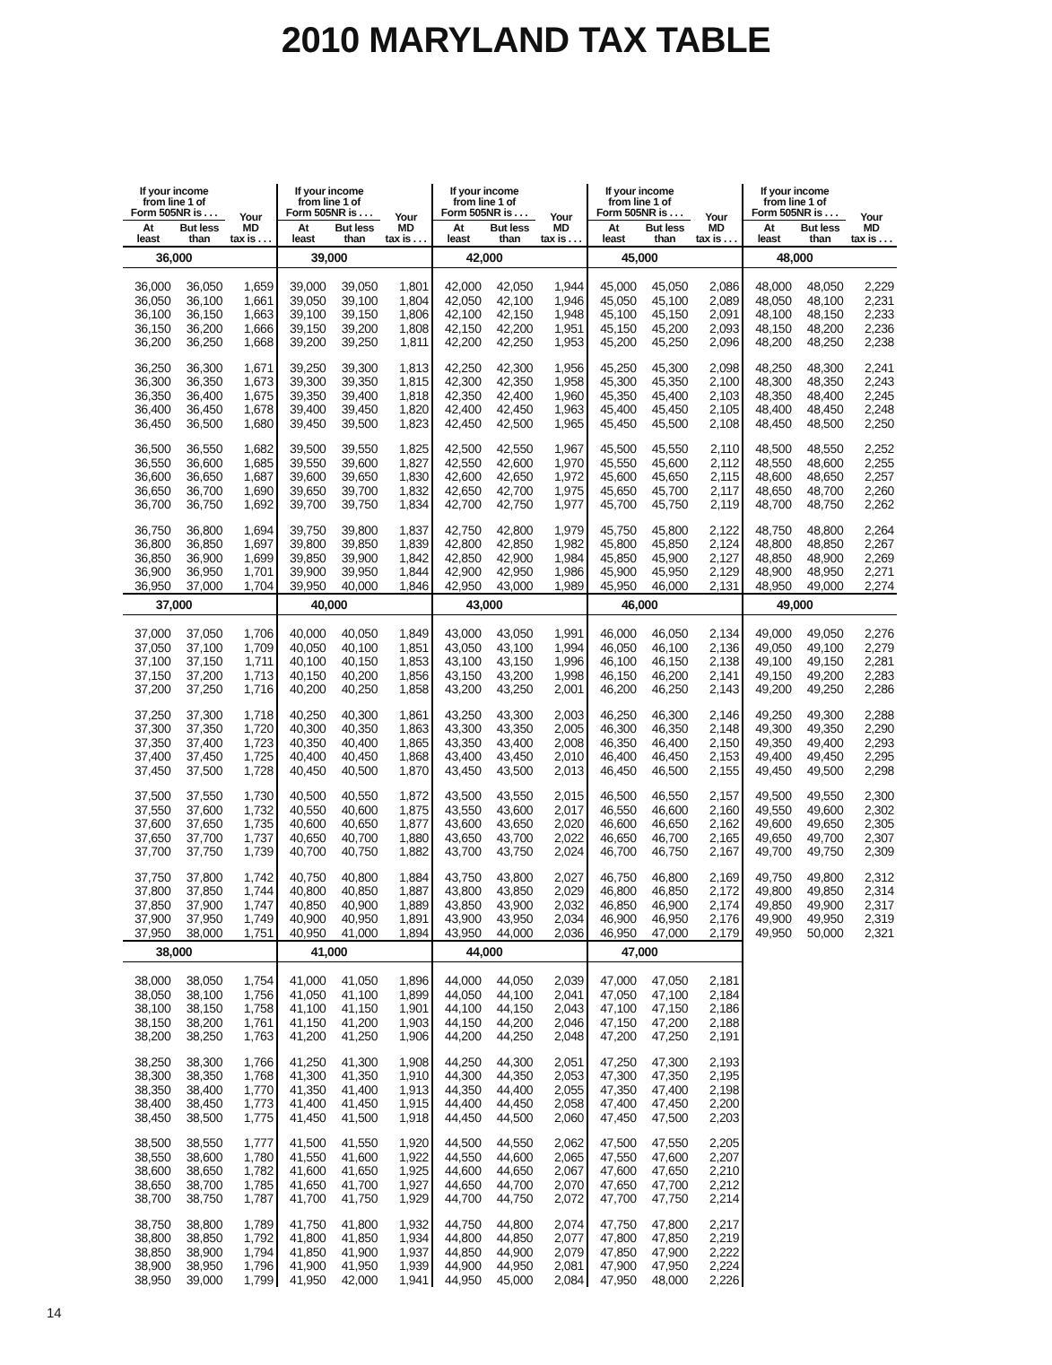2010 MARYLAND TAX TABLE
| If your income from line 1 of Form 505NR is . . . | | Your MD tax is . . . | If your income from line 1 of Form 505NR is . . . | | Your MD tax is . . . | If your income from line 1 of Form 505NR is . . . | | Your MD tax is . . . | If your income from line 1 of Form 505NR is . . . | | Your MD tax is . . . | If your income from line 1 of Form 505NR is . . . | | Your MD tax is . . . |
| --- | --- | --- | --- | --- | --- | --- | --- | --- | --- | --- | --- | --- | --- | --- |
| At least | But less than | | At least | But less than | | At least | But less than | | At least | But less than | | At least | But less than | |
| 36,000 | | | 39,000 | | | 42,000 | | | 45,000 | | | 48,000 | | |
| 36,000 | 36,050 | 1,659 | 39,000 | 39,050 | 1,801 | 42,000 | 42,050 | 1,944 | 45,000 | 45,050 | 2,086 | 48,000 | 48,050 | 2,229 |
| 36,050 | 36,100 | 1,661 | 39,050 | 39,100 | 1,804 | 42,050 | 42,100 | 1,946 | 45,050 | 45,100 | 2,089 | 48,050 | 48,100 | 2,231 |
| 36,100 | 36,150 | 1,663 | 39,100 | 39,150 | 1,806 | 42,100 | 42,150 | 1,948 | 45,100 | 45,150 | 2,091 | 48,100 | 48,150 | 2,233 |
| 36,150 | 36,200 | 1,666 | 39,150 | 39,200 | 1,808 | 42,150 | 42,200 | 1,951 | 45,150 | 45,200 | 2,093 | 48,150 | 48,200 | 2,236 |
| 36,200 | 36,250 | 1,668 | 39,200 | 39,250 | 1,811 | 42,200 | 42,250 | 1,953 | 45,200 | 45,250 | 2,096 | 48,200 | 48,250 | 2,238 |
| 36,250 | 36,300 | 1,671 | 39,250 | 39,300 | 1,813 | 42,250 | 42,300 | 1,956 | 45,250 | 45,300 | 2,098 | 48,250 | 48,300 | 2,241 |
| 36,300 | 36,350 | 1,673 | 39,300 | 39,350 | 1,815 | 42,300 | 42,350 | 1,958 | 45,300 | 45,350 | 2,100 | 48,300 | 48,350 | 2,243 |
| 36,350 | 36,400 | 1,675 | 39,350 | 39,400 | 1,818 | 42,350 | 42,400 | 1,960 | 45,350 | 45,400 | 2,103 | 48,350 | 48,400 | 2,245 |
| 36,400 | 36,450 | 1,678 | 39,400 | 39,450 | 1,820 | 42,400 | 42,450 | 1,963 | 45,400 | 45,450 | 2,105 | 48,400 | 48,450 | 2,248 |
| 36,450 | 36,500 | 1,680 | 39,450 | 39,500 | 1,823 | 42,450 | 42,500 | 1,965 | 45,450 | 45,500 | 2,108 | 48,450 | 48,500 | 2,250 |
| 36,500 | 36,550 | 1,682 | 39,500 | 39,550 | 1,825 | 42,500 | 42,550 | 1,967 | 45,500 | 45,550 | 2,110 | 48,500 | 48,550 | 2,252 |
| 36,550 | 36,600 | 1,685 | 39,550 | 39,600 | 1,827 | 42,550 | 42,600 | 1,970 | 45,550 | 45,600 | 2,112 | 48,550 | 48,600 | 2,255 |
| 36,600 | 36,650 | 1,687 | 39,600 | 39,650 | 1,830 | 42,600 | 42,650 | 1,972 | 45,600 | 45,650 | 2,115 | 48,600 | 48,650 | 2,257 |
| 36,650 | 36,700 | 1,690 | 39,650 | 39,700 | 1,832 | 42,650 | 42,700 | 1,975 | 45,650 | 45,700 | 2,117 | 48,650 | 48,700 | 2,260 |
| 36,700 | 36,750 | 1,692 | 39,700 | 39,750 | 1,834 | 42,700 | 42,750 | 1,977 | 45,700 | 45,750 | 2,119 | 48,700 | 48,750 | 2,262 |
| 36,750 | 36,800 | 1,694 | 39,750 | 39,800 | 1,837 | 42,750 | 42,800 | 1,979 | 45,750 | 45,800 | 2,122 | 48,750 | 48,800 | 2,264 |
| 36,800 | 36,850 | 1,697 | 39,800 | 39,850 | 1,839 | 42,800 | 42,850 | 1,982 | 45,800 | 45,850 | 2,124 | 48,800 | 48,850 | 2,267 |
| 36,850 | 36,900 | 1,699 | 39,850 | 39,900 | 1,842 | 42,850 | 42,900 | 1,984 | 45,850 | 45,900 | 2,127 | 48,850 | 48,900 | 2,269 |
| 36,900 | 36,950 | 1,701 | 39,900 | 39,950 | 1,844 | 42,900 | 42,950 | 1,986 | 45,900 | 45,950 | 2,129 | 48,900 | 48,950 | 2,271 |
| 36,950 | 37,000 | 1,704 | 39,950 | 40,000 | 1,846 | 42,950 | 43,000 | 1,989 | 45,950 | 46,000 | 2,131 | 48,950 | 49,000 | 2,274 |
| 37,000 | | | 40,000 | | | 43,000 | | | 46,000 | | | 49,000 | | |
| 37,000 | 37,050 | 1,706 | 40,000 | 40,050 | 1,849 | 43,000 | 43,050 | 1,991 | 46,000 | 46,050 | 2,134 | 49,000 | 49,050 | 2,276 |
| 37,050 | 37,100 | 1,709 | 40,050 | 40,100 | 1,851 | 43,050 | 43,100 | 1,994 | 46,050 | 46,100 | 2,136 | 49,050 | 49,100 | 2,279 |
| 37,100 | 37,150 | 1,711 | 40,100 | 40,150 | 1,853 | 43,100 | 43,150 | 1,996 | 46,100 | 46,150 | 2,138 | 49,100 | 49,150 | 2,281 |
| 37,150 | 37,200 | 1,713 | 40,150 | 40,200 | 1,856 | 43,150 | 43,200 | 1,998 | 46,150 | 46,200 | 2,141 | 49,150 | 49,200 | 2,283 |
| 37,200 | 37,250 | 1,716 | 40,200 | 40,250 | 1,858 | 43,200 | 43,250 | 2,001 | 46,200 | 46,250 | 2,143 | 49,200 | 49,250 | 2,286 |
| 37,250 | 37,300 | 1,718 | 40,250 | 40,300 | 1,861 | 43,250 | 43,300 | 2,003 | 46,250 | 46,300 | 2,146 | 49,250 | 49,300 | 2,288 |
| 37,300 | 37,350 | 1,720 | 40,300 | 40,350 | 1,863 | 43,300 | 43,350 | 2,005 | 46,300 | 46,350 | 2,148 | 49,300 | 49,350 | 2,290 |
| 37,350 | 37,400 | 1,723 | 40,350 | 40,400 | 1,865 | 43,350 | 43,400 | 2,008 | 46,350 | 46,400 | 2,150 | 49,350 | 49,400 | 2,293 |
| 37,400 | 37,450 | 1,725 | 40,400 | 40,450 | 1,868 | 43,400 | 43,450 | 2,010 | 46,400 | 46,450 | 2,153 | 49,400 | 49,450 | 2,295 |
| 37,450 | 37,500 | 1,728 | 40,450 | 40,500 | 1,870 | 43,450 | 43,500 | 2,013 | 46,450 | 46,500 | 2,155 | 49,450 | 49,500 | 2,298 |
| 37,500 | 37,550 | 1,730 | 40,500 | 40,550 | 1,872 | 43,500 | 43,550 | 2,015 | 46,500 | 46,550 | 2,157 | 49,500 | 49,550 | 2,300 |
| 37,550 | 37,600 | 1,732 | 40,550 | 40,600 | 1,875 | 43,550 | 43,600 | 2,017 | 46,550 | 46,600 | 2,160 | 49,550 | 49,600 | 2,302 |
| 37,600 | 37,650 | 1,735 | 40,600 | 40,650 | 1,877 | 43,600 | 43,650 | 2,020 | 46,600 | 46,650 | 2,162 | 49,600 | 49,650 | 2,305 |
| 37,650 | 37,700 | 1,737 | 40,650 | 40,700 | 1,880 | 43,650 | 43,700 | 2,022 | 46,650 | 46,700 | 2,165 | 49,650 | 49,700 | 2,307 |
| 37,700 | 37,750 | 1,739 | 40,700 | 40,750 | 1,882 | 43,700 | 43,750 | 2,024 | 46,700 | 46,750 | 2,167 | 49,700 | 49,750 | 2,309 |
| 37,750 | 37,800 | 1,742 | 40,750 | 40,800 | 1,884 | 43,750 | 43,800 | 2,027 | 46,750 | 46,800 | 2,169 | 49,750 | 49,800 | 2,312 |
| 37,800 | 37,850 | 1,744 | 40,800 | 40,850 | 1,887 | 43,800 | 43,850 | 2,029 | 46,800 | 46,850 | 2,172 | 49,800 | 49,850 | 2,314 |
| 37,850 | 37,900 | 1,747 | 40,850 | 40,900 | 1,889 | 43,850 | 43,900 | 2,032 | 46,850 | 46,900 | 2,174 | 49,850 | 49,900 | 2,317 |
| 37,900 | 37,950 | 1,749 | 40,900 | 40,950 | 1,891 | 43,900 | 43,950 | 2,034 | 46,900 | 46,950 | 2,176 | 49,900 | 49,950 | 2,319 |
| 37,950 | 38,000 | 1,751 | 40,950 | 41,000 | 1,894 | 43,950 | 44,000 | 2,036 | 46,950 | 47,000 | 2,179 | 49,950 | 50,000 | 2,321 |
| 38,000 | | | 41,000 | | | 44,000 | | | 47,000 | | | | | |
| 38,000 | 38,050 | 1,754 | 41,000 | 41,050 | 1,896 | 44,000 | 44,050 | 2,039 | 47,000 | 47,050 | 2,181 | | | |
| 38,050 | 38,100 | 1,756 | 41,050 | 41,100 | 1,899 | 44,050 | 44,100 | 2,041 | 47,050 | 47,100 | 2,184 | | | |
| 38,100 | 38,150 | 1,758 | 41,100 | 41,150 | 1,901 | 44,100 | 44,150 | 2,043 | 47,100 | 47,150 | 2,186 | | | |
| 38,150 | 38,200 | 1,761 | 41,150 | 41,200 | 1,903 | 44,150 | 44,200 | 2,046 | 47,150 | 47,200 | 2,188 | | | |
| 38,200 | 38,250 | 1,763 | 41,200 | 41,250 | 1,906 | 44,200 | 44,250 | 2,048 | 47,200 | 47,250 | 2,191 | | | |
| 38,250 | 38,300 | 1,766 | 41,250 | 41,300 | 1,908 | 44,250 | 44,300 | 2,051 | 47,250 | 47,300 | 2,193 | | | |
| 38,300 | 38,350 | 1,768 | 41,300 | 41,350 | 1,910 | 44,300 | 44,350 | 2,053 | 47,300 | 47,350 | 2,195 | | | |
| 38,350 | 38,400 | 1,770 | 41,350 | 41,400 | 1,913 | 44,350 | 44,400 | 2,055 | 47,350 | 47,400 | 2,198 | | | |
| 38,400 | 38,450 | 1,773 | 41,400 | 41,450 | 1,915 | 44,400 | 44,450 | 2,058 | 47,400 | 47,450 | 2,200 | | | |
| 38,450 | 38,500 | 1,775 | 41,450 | 41,500 | 1,918 | 44,450 | 44,500 | 2,060 | 47,450 | 47,500 | 2,203 | | | |
| 38,500 | 38,550 | 1,777 | 41,500 | 41,550 | 1,920 | 44,500 | 44,550 | 2,062 | 47,500 | 47,550 | 2,205 | | | |
| 38,550 | 38,600 | 1,780 | 41,550 | 41,600 | 1,922 | 44,550 | 44,600 | 2,065 | 47,550 | 47,600 | 2,207 | | | |
| 38,600 | 38,650 | 1,782 | 41,600 | 41,650 | 1,925 | 44,600 | 44,650 | 2,067 | 47,600 | 47,650 | 2,210 | | | |
| 38,650 | 38,700 | 1,785 | 41,650 | 41,700 | 1,927 | 44,650 | 44,700 | 2,070 | 47,650 | 47,700 | 2,212 | | | |
| 38,700 | 38,750 | 1,787 | 41,700 | 41,750 | 1,929 | 44,700 | 44,750 | 2,072 | 47,700 | 47,750 | 2,214 | | | |
| 38,750 | 38,800 | 1,789 | 41,750 | 41,800 | 1,932 | 44,750 | 44,800 | 2,074 | 47,750 | 47,800 | 2,217 | | | |
| 38,800 | 38,850 | 1,792 | 41,800 | 41,850 | 1,934 | 44,800 | 44,850 | 2,077 | 47,800 | 47,850 | 2,219 | | | |
| 38,850 | 38,900 | 1,794 | 41,850 | 41,900 | 1,937 | 44,850 | 44,900 | 2,079 | 47,850 | 47,900 | 2,222 | | | |
| 38,900 | 38,950 | 1,796 | 41,900 | 41,950 | 1,939 | 44,900 | 44,950 | 2,081 | 47,900 | 47,950 | 2,224 | | | |
| 38,950 | 39,000 | 1,799 | 41,950 | 42,000 | 1,941 | 44,950 | 45,000 | 2,084 | 47,950 | 48,000 | 2,226 | | | |
14